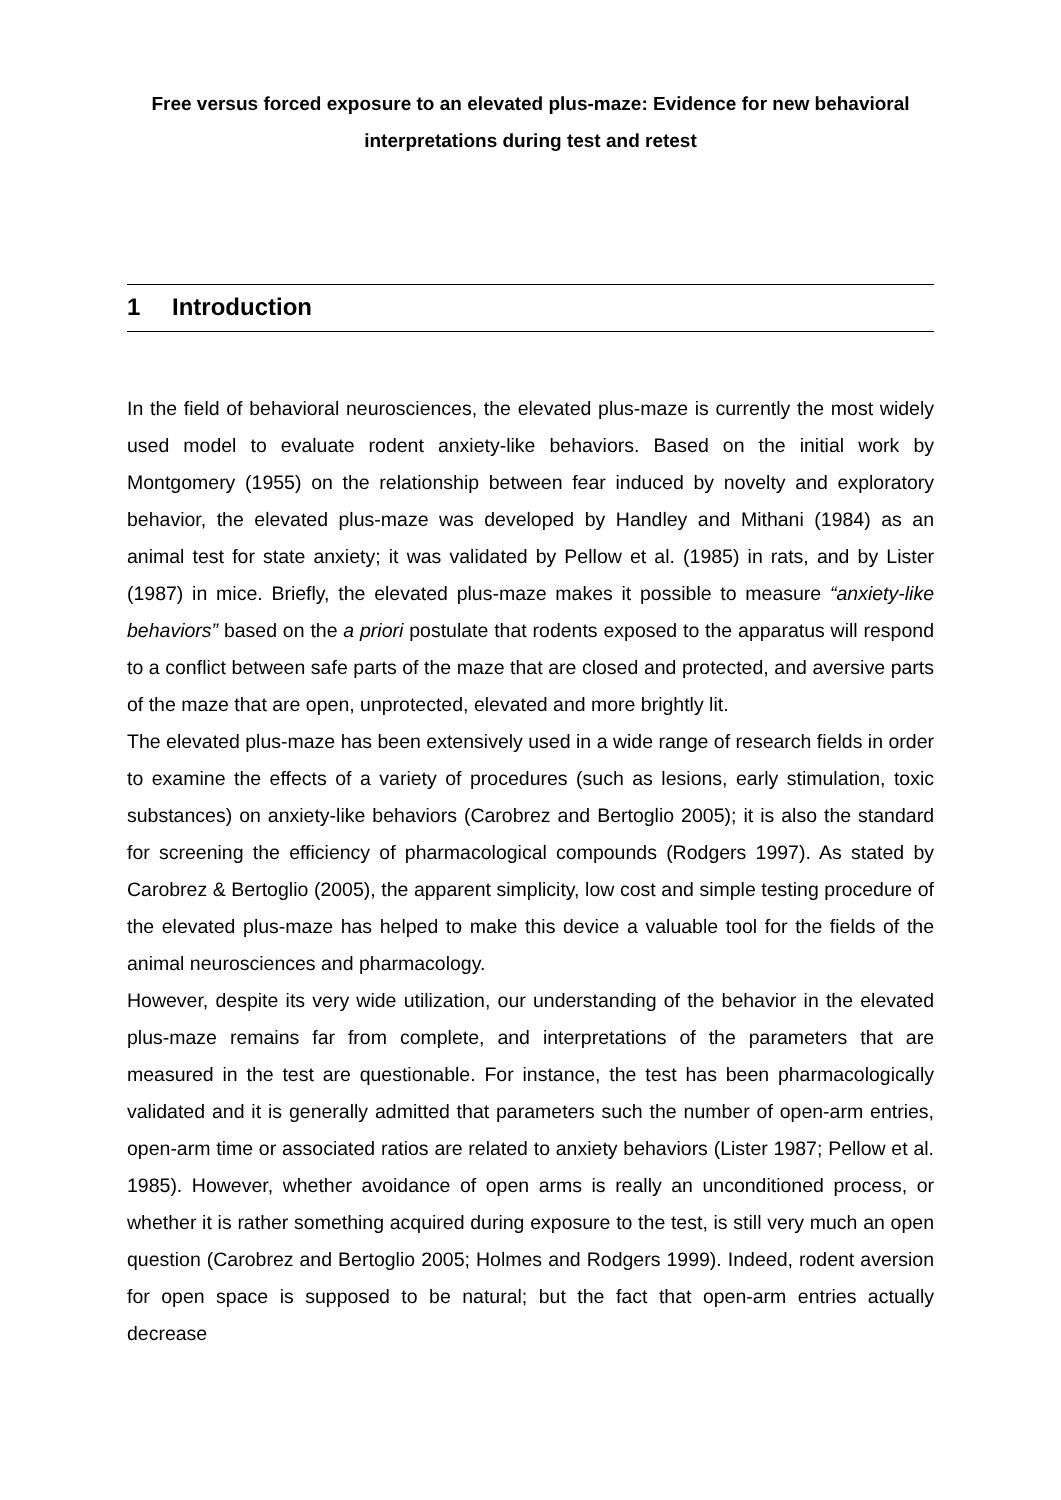Free versus forced exposure to an elevated plus-maze: Evidence for new behavioral interpretations during test and retest
1 Introduction
In the field of behavioral neurosciences, the elevated plus-maze is currently the most widely used model to evaluate rodent anxiety-like behaviors. Based on the initial work by Montgomery (1955) on the relationship between fear induced by novelty and exploratory behavior, the elevated plus-maze was developed by Handley and Mithani (1984) as an animal test for state anxiety; it was validated by Pellow et al. (1985) in rats, and by Lister (1987) in mice. Briefly, the elevated plus-maze makes it possible to measure “anxiety-like behaviors” based on the a priori postulate that rodents exposed to the apparatus will respond to a conflict between safe parts of the maze that are closed and protected, and aversive parts of the maze that are open, unprotected, elevated and more brightly lit.
The elevated plus-maze has been extensively used in a wide range of research fields in order to examine the effects of a variety of procedures (such as lesions, early stimulation, toxic substances) on anxiety-like behaviors (Carobrez and Bertoglio 2005); it is also the standard for screening the efficiency of pharmacological compounds (Rodgers 1997). As stated by Carobrez & Bertoglio (2005), the apparent simplicity, low cost and simple testing procedure of the elevated plus-maze has helped to make this device a valuable tool for the fields of the animal neurosciences and pharmacology.
However, despite its very wide utilization, our understanding of the behavior in the elevated plus-maze remains far from complete, and interpretations of the parameters that are measured in the test are questionable. For instance, the test has been pharmacologically validated and it is generally admitted that parameters such the number of open-arm entries, open-arm time or associated ratios are related to anxiety behaviors (Lister 1987; Pellow et al. 1985). However, whether avoidance of open arms is really an unconditioned process, or whether it is rather something acquired during exposure to the test, is still very much an open question (Carobrez and Bertoglio 2005; Holmes and Rodgers 1999). Indeed, rodent aversion for open space is supposed to be natural; but the fact that open-arm entries actually decrease